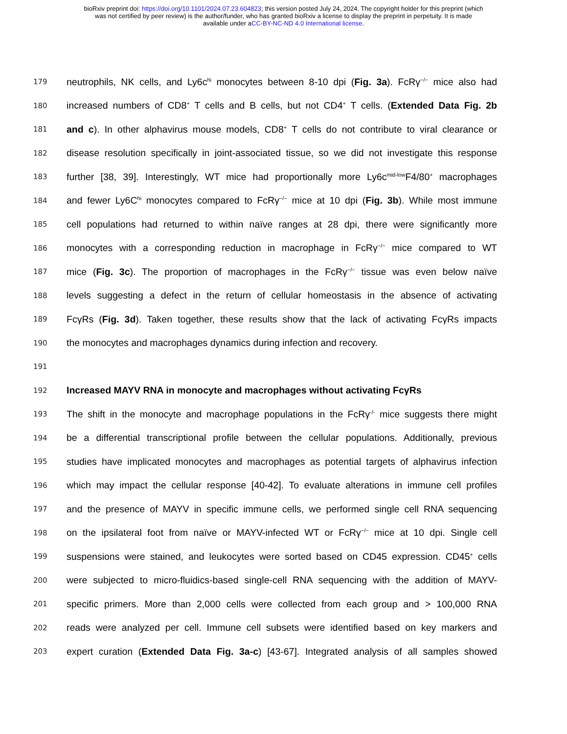bioRxiv preprint doi: https://doi.org/10.1101/2024.07.23.604823; this version posted July 24, 2024. The copyright holder for this preprint (which
was not certified by peer review) is the author/funder, who has granted bioRxiv a license to display the preprint in perpetuity. It is made
available under aCC-BY-NC-ND 4.0 International license.
179 neutrophils, NK cells, and Ly6c<sup>hi</sup> monocytes between 8-10 dpi (Fig. 3a). FcRγ<sup>−/−</sup> mice also had
180 increased numbers of CD8<sup>+</sup> T cells and B cells, but not CD4<sup>+</sup> T cells. (Extended Data Fig. 2b
181 and c). In other alphavirus mouse models, CD8<sup>+</sup> T cells do not contribute to viral clearance or
182 disease resolution specifically in joint-associated tissue, so we did not investigate this response
183 further [38, 39]. Interestingly, WT mice had proportionally more Ly6c<sup>mid-low</sup>F4/80<sup>+</sup> macrophages
184 and fewer Ly6C<sup>hi</sup> monocytes compared to FcRγ<sup>−/−</sup> mice at 10 dpi (Fig. 3b). While most immune
185 cell populations had returned to within naïve ranges at 28 dpi, there were significantly more
186 monocytes with a corresponding reduction in macrophage in FcRγ<sup>−/−</sup> mice compared to WT
187 mice (Fig. 3c). The proportion of macrophages in the FcRγ<sup>−/−</sup> tissue was even below naïve
188 levels suggesting a defect in the return of cellular homeostasis in the absence of activating
189 FcγRs (Fig. 3d). Taken together, these results show that the lack of activating FcγRs impacts
190 the monocytes and macrophages dynamics during infection and recovery.
191
192 Increased MAYV RNA in monocyte and macrophages without activating FcγRs
193 The shift in the monocyte and macrophage populations in the FcRγ<sup>-/-</sup> mice suggests there might
194 be a differential transcriptional profile between the cellular populations. Additionally, previous
195 studies have implicated monocytes and macrophages as potential targets of alphavirus infection
196 which may impact the cellular response [40-42]. To evaluate alterations in immune cell profiles
197 and the presence of MAYV in specific immune cells, we performed single cell RNA sequencing
198 on the ipsilateral foot from naïve or MAYV-infected WT or FcRγ<sup>−/−</sup> mice at 10 dpi. Single cell
199 suspensions were stained, and leukocytes were sorted based on CD45 expression. CD45<sup>+</sup> cells
200 were subjected to micro-fluidics-based single-cell RNA sequencing with the addition of MAYV-
201 specific primers. More than 2,000 cells were collected from each group and > 100,000 RNA
202 reads were analyzed per cell. Immune cell subsets were identified based on key markers and
203 expert curation (Extended Data Fig. 3a-c) [43-67]. Integrated analysis of all samples showed